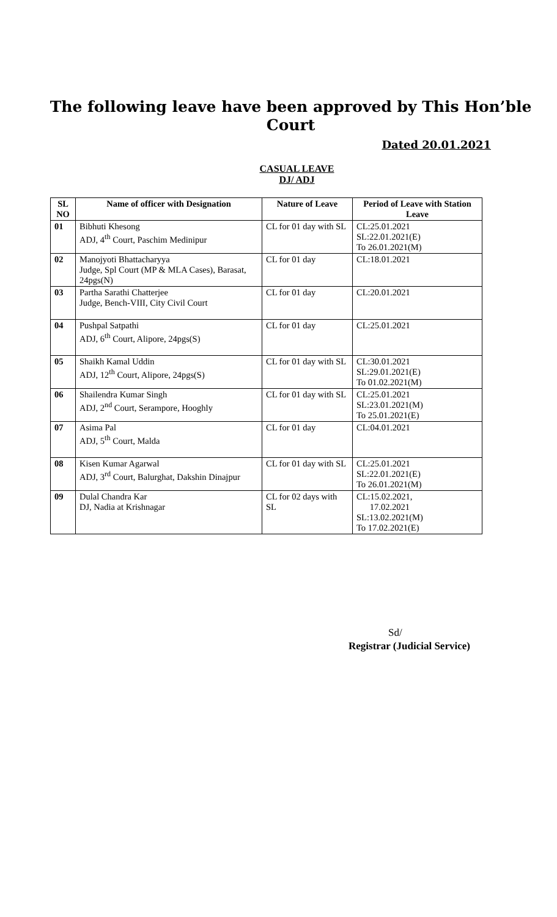The following leave have been approved by This Hon’ble Court
Dated 20.01.2021
CASUAL LEAVE
DJ/ ADJ
| SL NO | Name of officer with Designation | Nature of Leave | Period of Leave with Station Leave |
| --- | --- | --- | --- |
| 01 | Bibhuti Khesong ADJ, 4<sup>th</sup> Court, Paschim Medinipur | CL for 01 day with SL | CL:25.01.2021 SL:22.01.2021(E) To 26.01.2021(M) |
| 02 | Manojyoti Bhattacharyya Judge, Spl Court (MP & MLA Cases), Barasat, 24pgs(N) | CL for 01 day | CL:18.01.2021 |
| 03 | Partha Sarathi Chatterjee Judge, Bench-VIII, City Civil Court | CL for 01 day | CL:20.01.2021 |
| 04 | Pushpal Satpathi ADJ, 6<sup>th</sup> Court, Alipore, 24pgs(S) | CL for 01 day | CL:25.01.2021 |
| 05 | Shaikh Kamal Uddin ADJ, 12<sup>th</sup> Court, Alipore, 24pgs(S) | CL for 01 day with SL | CL:30.01.2021 SL:29.01.2021(E) To 01.02.2021(M) |
| 06 | Shailendra Kumar Singh ADJ, 2<sup>nd</sup> Court, Serampore, Hooghly | CL for 01 day with SL | CL:25.01.2021 SL:23.01.2021(M) To 25.01.2021(E) |
| 07 | Asima Pal ADJ, 5<sup>th</sup> Court, Malda | CL for 01 day | CL:04.01.2021 |
| 08 | Kisen Kumar Agarwal ADJ, 3<sup>rd</sup> Court, Balurghat, Dakshin Dinajpur | CL for 01 day with SL | CL:25.01.2021 SL:22.01.2021(E) To 26.01.2021(M) |
| 09 | Dulal Chandra Kar DJ, Nadia at Krishnagar | CL for 02 days with SL | CL:15.02.2021, 17.02.2021 SL:13.02.2021(M) To 17.02.2021(E) |
Sd/
Registrar (Judicial Service)